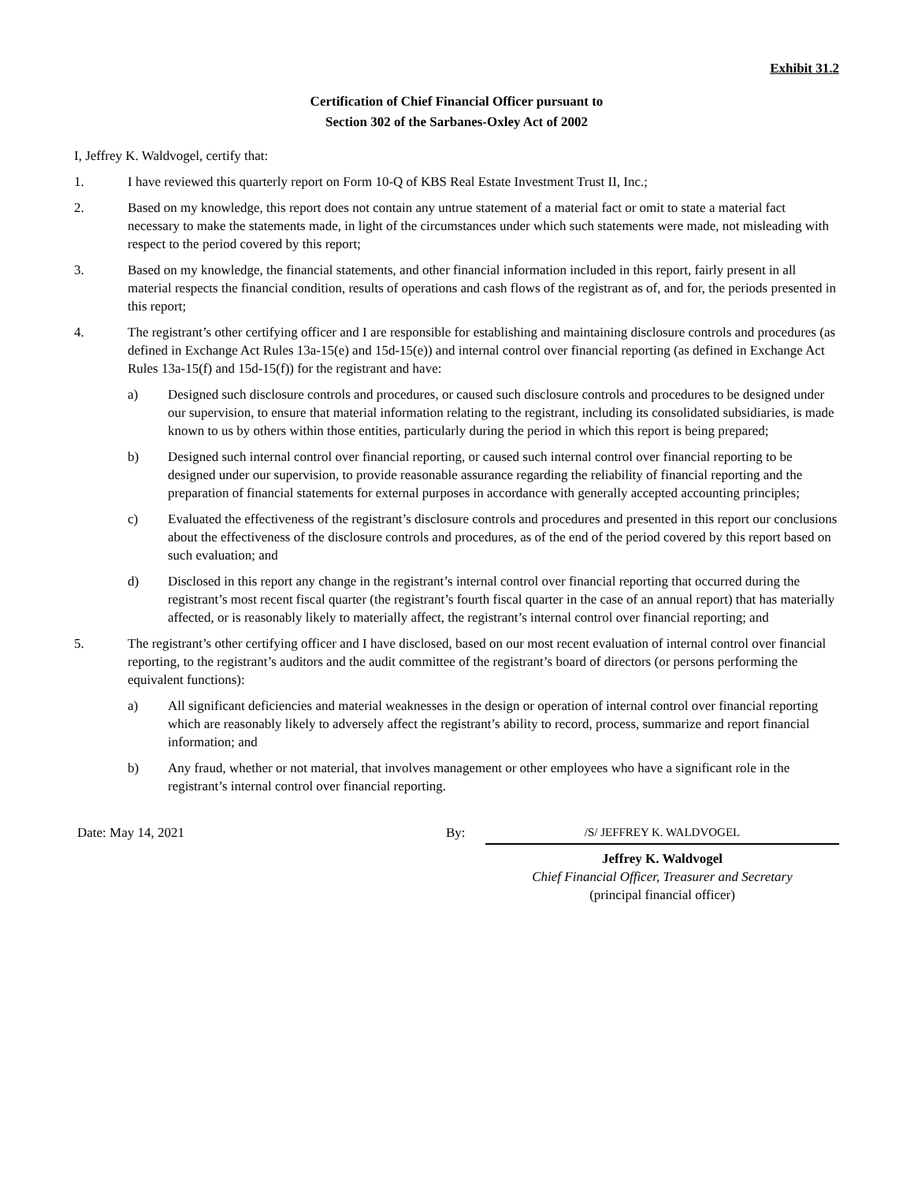Exhibit 31.2
Certification of Chief Financial Officer pursuant to
Section 302 of the Sarbanes-Oxley Act of 2002
I, Jeffrey K. Waldvogel, certify that:
1. I have reviewed this quarterly report on Form 10-Q of KBS Real Estate Investment Trust II, Inc.;
2. Based on my knowledge, this report does not contain any untrue statement of a material fact or omit to state a material fact necessary to make the statements made, in light of the circumstances under which such statements were made, not misleading with respect to the period covered by this report;
3. Based on my knowledge, the financial statements, and other financial information included in this report, fairly present in all material respects the financial condition, results of operations and cash flows of the registrant as of, and for, the periods presented in this report;
4. The registrant’s other certifying officer and I are responsible for establishing and maintaining disclosure controls and procedures (as defined in Exchange Act Rules 13a-15(e) and 15d-15(e)) and internal control over financial reporting (as defined in Exchange Act Rules 13a-15(f) and 15d-15(f)) for the registrant and have:
a) Designed such disclosure controls and procedures, or caused such disclosure controls and procedures to be designed under our supervision, to ensure that material information relating to the registrant, including its consolidated subsidiaries, is made known to us by others within those entities, particularly during the period in which this report is being prepared;
b) Designed such internal control over financial reporting, or caused such internal control over financial reporting to be designed under our supervision, to provide reasonable assurance regarding the reliability of financial reporting and the preparation of financial statements for external purposes in accordance with generally accepted accounting principles;
c) Evaluated the effectiveness of the registrant’s disclosure controls and procedures and presented in this report our conclusions about the effectiveness of the disclosure controls and procedures, as of the end of the period covered by this report based on such evaluation; and
d) Disclosed in this report any change in the registrant’s internal control over financial reporting that occurred during the registrant’s most recent fiscal quarter (the registrant’s fourth fiscal quarter in the case of an annual report) that has materially affected, or is reasonably likely to materially affect, the registrant’s internal control over financial reporting; and
5. The registrant’s other certifying officer and I have disclosed, based on our most recent evaluation of internal control over financial reporting, to the registrant’s auditors and the audit committee of the registrant’s board of directors (or persons performing the equivalent functions):
a) All significant deficiencies and material weaknesses in the design or operation of internal control over financial reporting which are reasonably likely to adversely affect the registrant’s ability to record, process, summarize and report financial information; and
b) Any fraud, whether or not material, that involves management or other employees who have a significant role in the registrant’s internal control over financial reporting.
Date: May 14, 2021 By: /S/ JEFFREY K. WALDVOGEL
Jeffrey K. Waldvogel
Chief Financial Officer, Treasurer and Secretary
(principal financial officer)